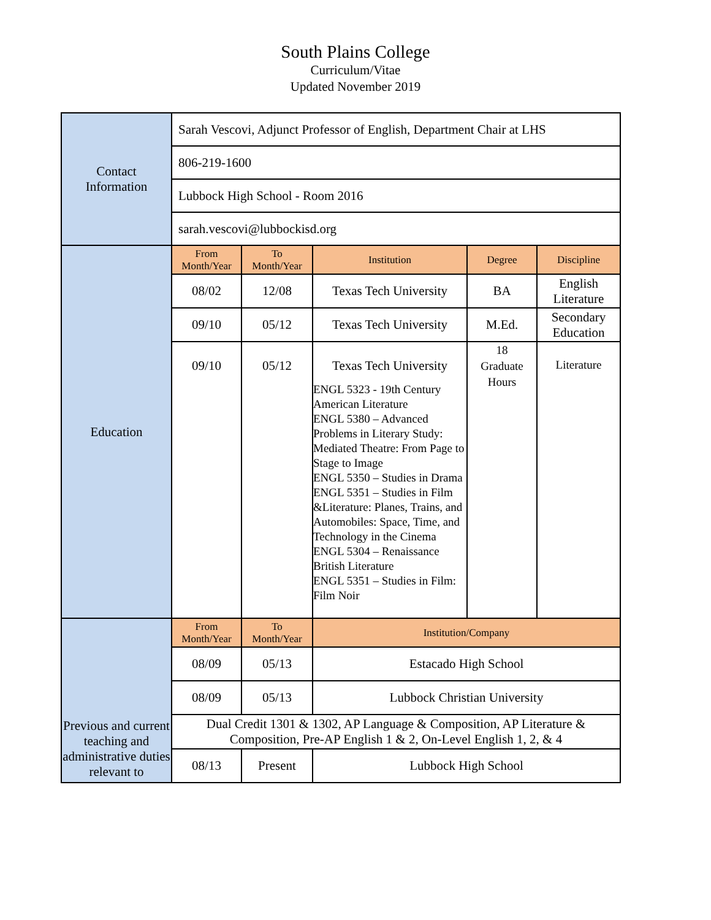South Plains College
Curriculum/Vitae
Updated November 2019
| Contact Information | Sarah Vescovi, Adjunct Professor of English, Department Chair at LHS | | | | |
| | 806-219-1600 | | | | |
| | Lubbock High School - Room 2016 | | | | |
| | sarah.vescovi@lubbockisd.org | | | | |
| Education | From Month/Year | To Month/Year | Institution | Degree | Discipline |
| | 08/02 | 12/08 | Texas Tech University | BA | English Literature |
| | 09/10 | 05/12 | Texas Tech University | M.Ed. | Secondary Education |
| | 09/10 | 05/12 | Texas Tech University ENGL 5323 - 19th Century American Literature ENGL 5380 – Advanced Problems in Literary Study: Mediated Theatre: From Page to Stage to Image ENGL 5350 – Studies in Drama ENGL 5351 – Studies in Film &Literature: Planes, Trains, and Automobiles: Space, Time, and Technology in the Cinema ENGL 5304 – Renaissance British Literature ENGL 5351 – Studies in Film: Film Noir | 18 Graduate Hours | Literature |
| Previous and current teaching and administrative duties relevant to | From Month/Year | To Month/Year | Institution/Company | | |
| | 08/09 | 05/13 | Estacado High School | | |
| | 08/09 | 05/13 | Lubbock Christian University | | |
| | Dual Credit 1301 & 1302, AP Language & Composition, AP Literature & Composition, Pre-AP English 1 & 2, On-Level English 1, 2, & 4 | | | | |
| | 08/13 | Present | Lubbock High School | | |